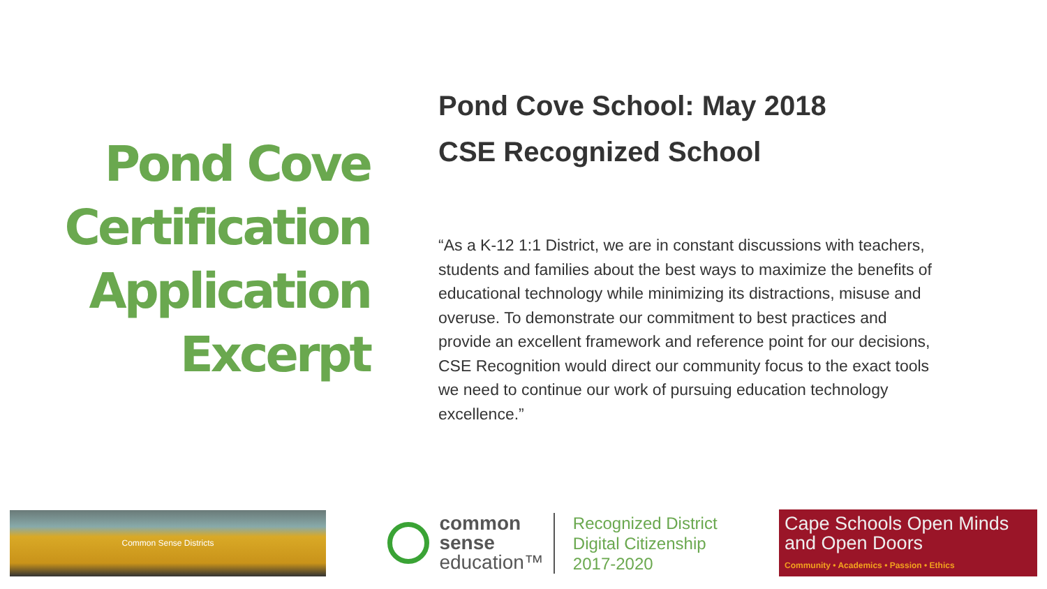Pond Cove
Certification
Application
Excerpt
Pond Cove School: May 2018
CSE Recognized School
“As a K-12 1:1 District, we are in constant discussions with teachers, students and families about the best ways to maximize the benefits of educational technology while minimizing its distractions, misuse and overuse. To demonstrate our commitment to best practices and provide an excellent framework and reference point for our decisions, CSE Recognition would direct our community focus to the exact tools we need to continue our work of pursuing education technology excellence.”
Common Sense Districts
common
sense
education™
Recognized District
Digital Citizenship
2017-2020
Cape Schools Open Minds
and Open Doors
Community • Academics • Passion • Ethics